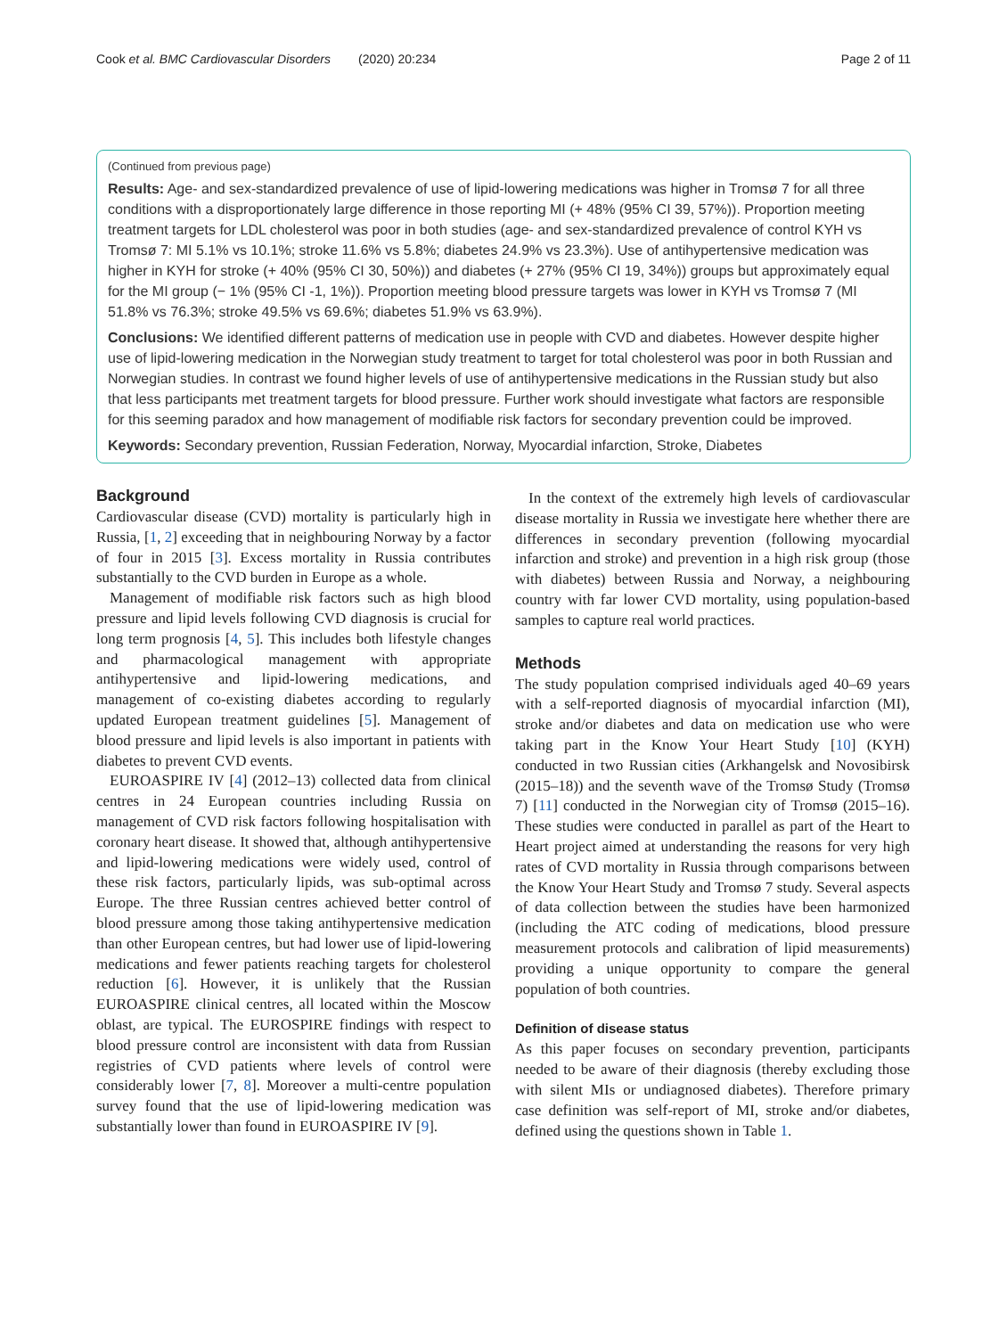Cook et al. BMC Cardiovascular Disorders (2020) 20:234 Page 2 of 11
(Continued from previous page)
Results: Age- and sex-standardized prevalence of use of lipid-lowering medications was higher in Tromsø 7 for all three conditions with a disproportionately large difference in those reporting MI (+ 48% (95% CI 39, 57%)). Proportion meeting treatment targets for LDL cholesterol was poor in both studies (age- and sex-standardized prevalence of control KYH vs Tromsø 7: MI 5.1% vs 10.1%; stroke 11.6% vs 5.8%; diabetes 24.9% vs 23.3%). Use of antihypertensive medication was higher in KYH for stroke (+ 40% (95% CI 30, 50%)) and diabetes (+ 27% (95% CI 19, 34%)) groups but approximately equal for the MI group (− 1% (95% CI -1, 1%)). Proportion meeting blood pressure targets was lower in KYH vs Tromsø 7 (MI 51.8% vs 76.3%; stroke 49.5% vs 69.6%; diabetes 51.9% vs 63.9%).
Conclusions: We identified different patterns of medication use in people with CVD and diabetes. However despite higher use of lipid-lowering medication in the Norwegian study treatment to target for total cholesterol was poor in both Russian and Norwegian studies. In contrast we found higher levels of use of antihypertensive medications in the Russian study but also that less participants met treatment targets for blood pressure. Further work should investigate what factors are responsible for this seeming paradox and how management of modifiable risk factors for secondary prevention could be improved.
Keywords: Secondary prevention, Russian Federation, Norway, Myocardial infarction, Stroke, Diabetes
Background
Cardiovascular disease (CVD) mortality is particularly high in Russia, [1, 2] exceeding that in neighbouring Norway by a factor of four in 2015 [3]. Excess mortality in Russia contributes substantially to the CVD burden in Europe as a whole.
Management of modifiable risk factors such as high blood pressure and lipid levels following CVD diagnosis is crucial for long term prognosis [4, 5]. This includes both lifestyle changes and pharmacological management with appropriate antihypertensive and lipid-lowering medications, and management of co-existing diabetes according to regularly updated European treatment guidelines [5]. Management of blood pressure and lipid levels is also important in patients with diabetes to prevent CVD events.
EUROASPIRE IV [4] (2012–13) collected data from clinical centres in 24 European countries including Russia on management of CVD risk factors following hospitalisation with coronary heart disease. It showed that, although antihypertensive and lipid-lowering medications were widely used, control of these risk factors, particularly lipids, was sub-optimal across Europe. The three Russian centres achieved better control of blood pressure among those taking antihypertensive medication than other European centres, but had lower use of lipid-lowering medications and fewer patients reaching targets for cholesterol reduction [6]. However, it is unlikely that the Russian EUROASPIRE clinical centres, all located within the Moscow oblast, are typical. The EUROSPIRE findings with respect to blood pressure control are inconsistent with data from Russian registries of CVD patients where levels of control were considerably lower [7, 8]. Moreover a multi-centre population survey found that the use of lipid-lowering medication was substantially lower than found in EUROASPIRE IV [9].
In the context of the extremely high levels of cardiovascular disease mortality in Russia we investigate here whether there are differences in secondary prevention (following myocardial infarction and stroke) and prevention in a high risk group (those with diabetes) between Russia and Norway, a neighbouring country with far lower CVD mortality, using population-based samples to capture real world practices.
Methods
The study population comprised individuals aged 40–69 years with a self-reported diagnosis of myocardial infarction (MI), stroke and/or diabetes and data on medication use who were taking part in the Know Your Heart Study [10] (KYH) conducted in two Russian cities (Arkhangelsk and Novosibirsk (2015–18)) and the seventh wave of the Tromsø Study (Tromsø 7) [11] conducted in the Norwegian city of Tromsø (2015–16). These studies were conducted in parallel as part of the Heart to Heart project aimed at understanding the reasons for very high rates of CVD mortality in Russia through comparisons between the Know Your Heart Study and Tromsø 7 study. Several aspects of data collection between the studies have been harmonized (including the ATC coding of medications, blood pressure measurement protocols and calibration of lipid measurements) providing a unique opportunity to compare the general population of both countries.
Definition of disease status
As this paper focuses on secondary prevention, participants needed to be aware of their diagnosis (thereby excluding those with silent MIs or undiagnosed diabetes). Therefore primary case definition was self-report of MI, stroke and/or diabetes, defined using the questions shown in Table 1.